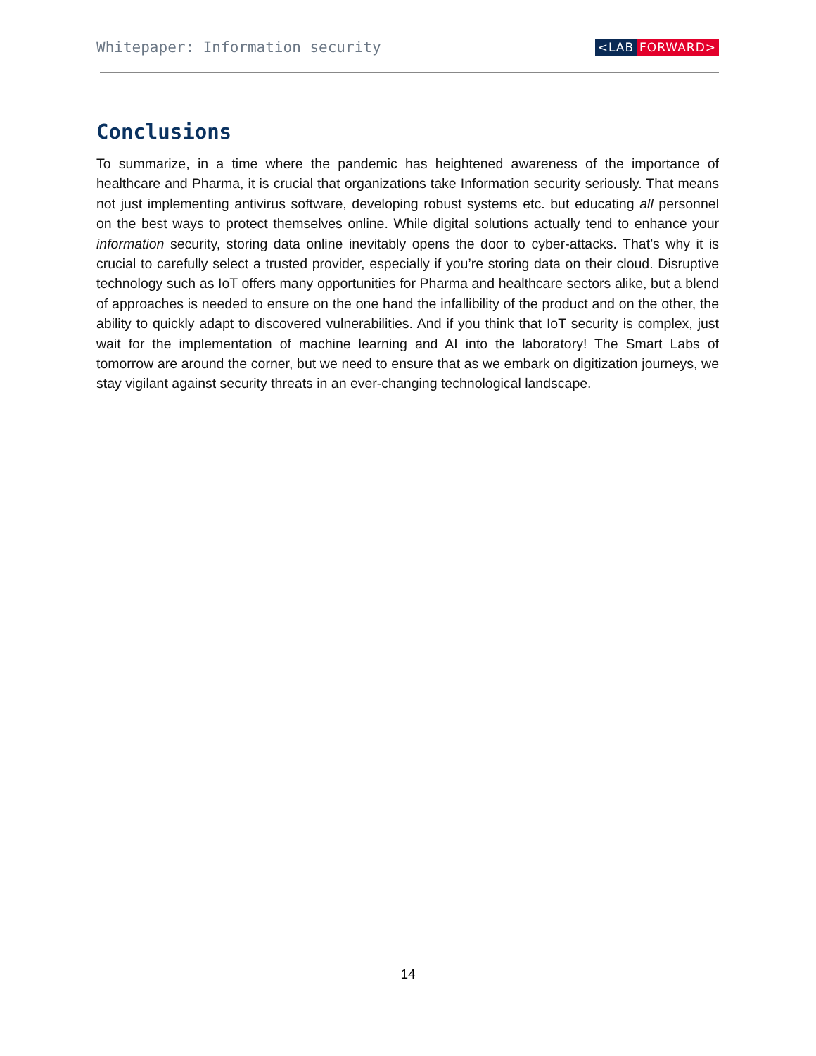Whitepaper: Information security
<LAB FORWARD>
Conclusions
To summarize, in a time where the pandemic has heightened awareness of the importance of healthcare and Pharma, it is crucial that organizations take Information security seriously. That means not just implementing antivirus software, developing robust systems etc. but educating all personnel on the best ways to protect themselves online. While digital solutions actually tend to enhance your information security, storing data online inevitably opens the door to cyber-attacks. That’s why it is crucial to carefully select a trusted provider, especially if you’re storing data on their cloud. Disruptive technology such as IoT offers many opportunities for Pharma and healthcare sectors alike, but a blend of approaches is needed to ensure on the one hand the infallibility of the product and on the other, the ability to quickly adapt to discovered vulnerabilities. And if you think that IoT security is complex, just wait for the implementation of machine learning and AI into the laboratory! The Smart Labs of tomorrow are around the corner, but we need to ensure that as we embark on digitization journeys, we stay vigilant against security threats in an ever-changing technological landscape.
14